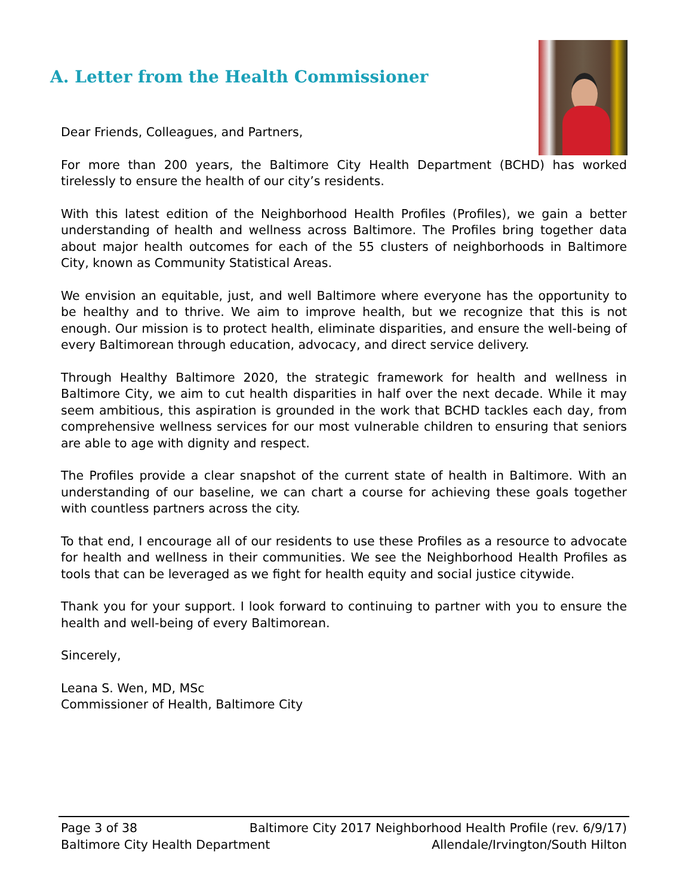A. Letter from the Health Commissioner
Dear Friends, Colleagues, and Partners,
For more than 200 years, the Baltimore City Health Department (BCHD) has worked tirelessly to ensure the health of our city’s residents.
With this latest edition of the Neighborhood Health Profiles (Profiles), we gain a better understanding of health and wellness across Baltimore. The Profiles bring together data about major health outcomes for each of the 55 clusters of neighborhoods in Baltimore City, known as Community Statistical Areas.
We envision an equitable, just, and well Baltimore where everyone has the opportunity to be healthy and to thrive. We aim to improve health, but we recognize that this is not enough. Our mission is to protect health, eliminate disparities, and ensure the well-being of every Baltimorean through education, advocacy, and direct service delivery.
Through Healthy Baltimore 2020, the strategic framework for health and wellness in Baltimore City, we aim to cut health disparities in half over the next decade. While it may seem ambitious, this aspiration is grounded in the work that BCHD tackles each day, from comprehensive wellness services for our most vulnerable children to ensuring that seniors are able to age with dignity and respect.
The Profiles provide a clear snapshot of the current state of health in Baltimore. With an understanding of our baseline, we can chart a course for achieving these goals together with countless partners across the city.
To that end, I encourage all of our residents to use these Profiles as a resource to advocate for health and wellness in their communities. We see the Neighborhood Health Profiles as tools that can be leveraged as we fight for health equity and social justice citywide.
Thank you for your support. I look forward to continuing to partner with you to ensure the health and well-being of every Baltimorean.
Sincerely,
Leana S. Wen, MD, MSc
Commissioner of Health, Baltimore City
Page 3 of 38 Baltimore City 2017 Neighborhood Health Profile (rev. 6/9/17)
Baltimore City Health Department Allendale/Irvington/South Hilton